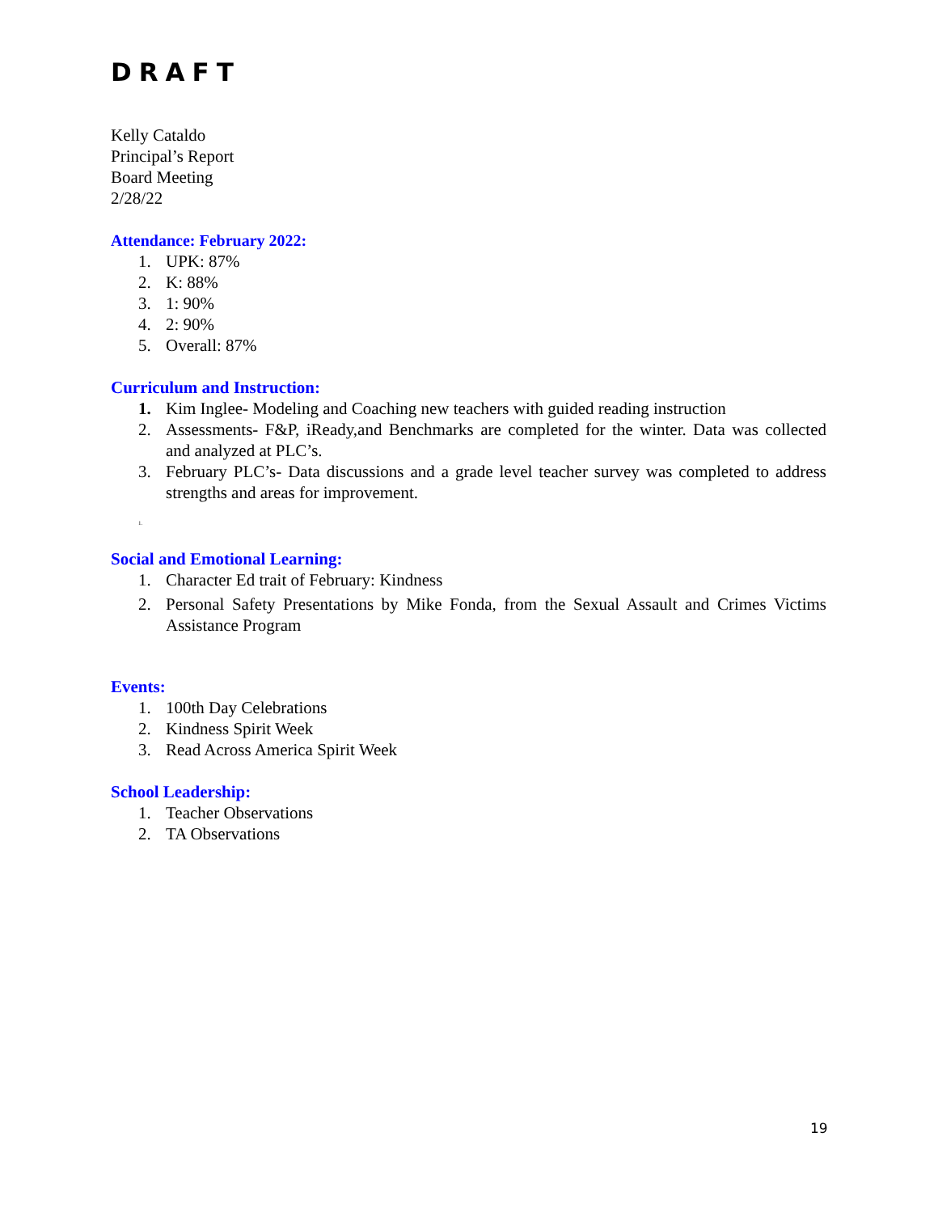DRAFT
Kelly Cataldo
Principal’s Report
Board Meeting
2/28/22
Attendance: February 2022:
1. UPK: 87%
2. K: 88%
3. 1: 90%
4. 2: 90%
5. Overall: 87%
Curriculum and Instruction:
1. Kim Inglee- Modeling and Coaching new teachers with guided reading instruction
2. Assessments- F&P, iReady,and Benchmarks are completed for the winter. Data was collected and analyzed at PLC’s.
3. February PLC’s- Data discussions and a grade level teacher survey was completed to address strengths and areas for improvement.
1.
Social and Emotional Learning:
1. Character Ed trait of February: Kindness
2. Personal Safety Presentations by Mike Fonda, from the Sexual Assault and Crimes Victims Assistance Program
Events:
1. 100th Day Celebrations
2. Kindness Spirit Week
3. Read Across America Spirit Week
School Leadership:
1. Teacher Observations
2. TA Observations
19